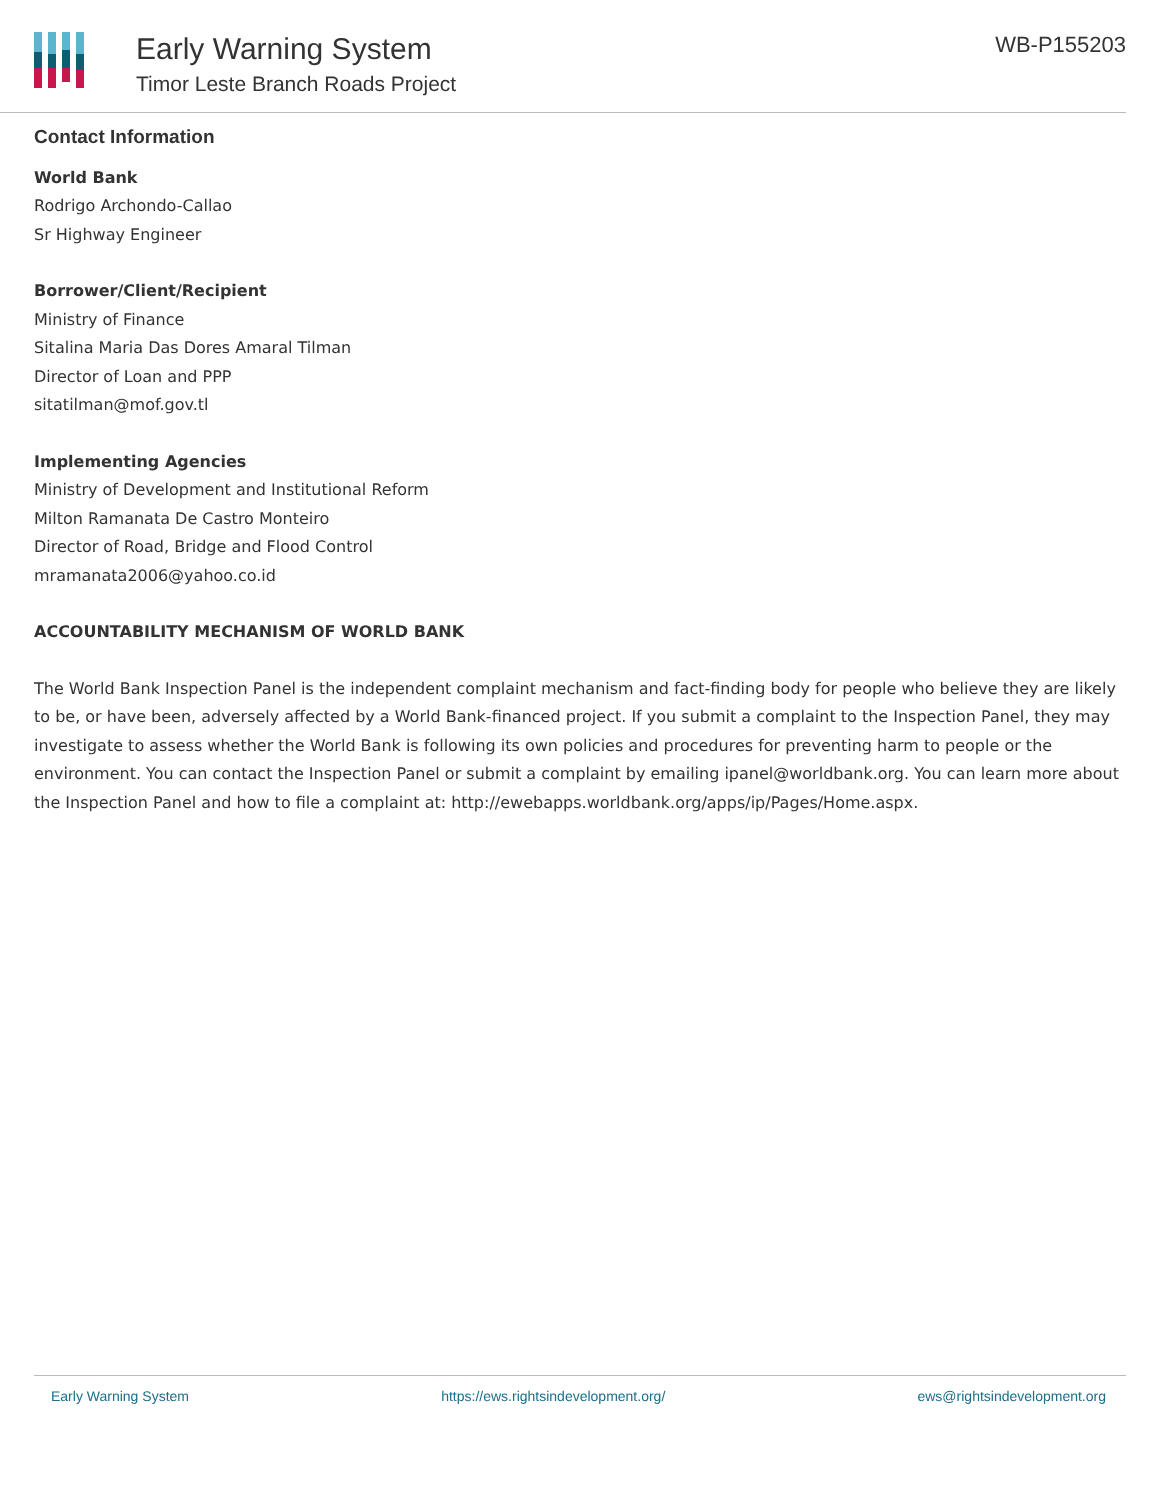Early Warning System
Timor Leste Branch Roads Project
WB-P155203
Contact Information
World Bank
Rodrigo Archondo-Callao
Sr Highway Engineer
Borrower/Client/Recipient
Ministry of Finance
Sitalina Maria Das Dores Amaral Tilman
Director of Loan and PPP
sitatilman@mof.gov.tl
Implementing Agencies
Ministry of Development and Institutional Reform
Milton Ramanata De Castro Monteiro
Director of Road, Bridge and Flood Control
mramanata2006@yahoo.co.id
ACCOUNTABILITY MECHANISM OF WORLD BANK
The World Bank Inspection Panel is the independent complaint mechanism and fact-finding body for people who believe they are likely to be, or have been, adversely affected by a World Bank-financed project. If you submit a complaint to the Inspection Panel, they may investigate to assess whether the World Bank is following its own policies and procedures for preventing harm to people or the environment. You can contact the Inspection Panel or submit a complaint by emailing ipanel@worldbank.org. You can learn more about the Inspection Panel and how to file a complaint at: http://ewebapps.worldbank.org/apps/ip/Pages/Home.aspx.
Early Warning System https://ews.rightsindevelopment.org/ ews@rightsindevelopment.org